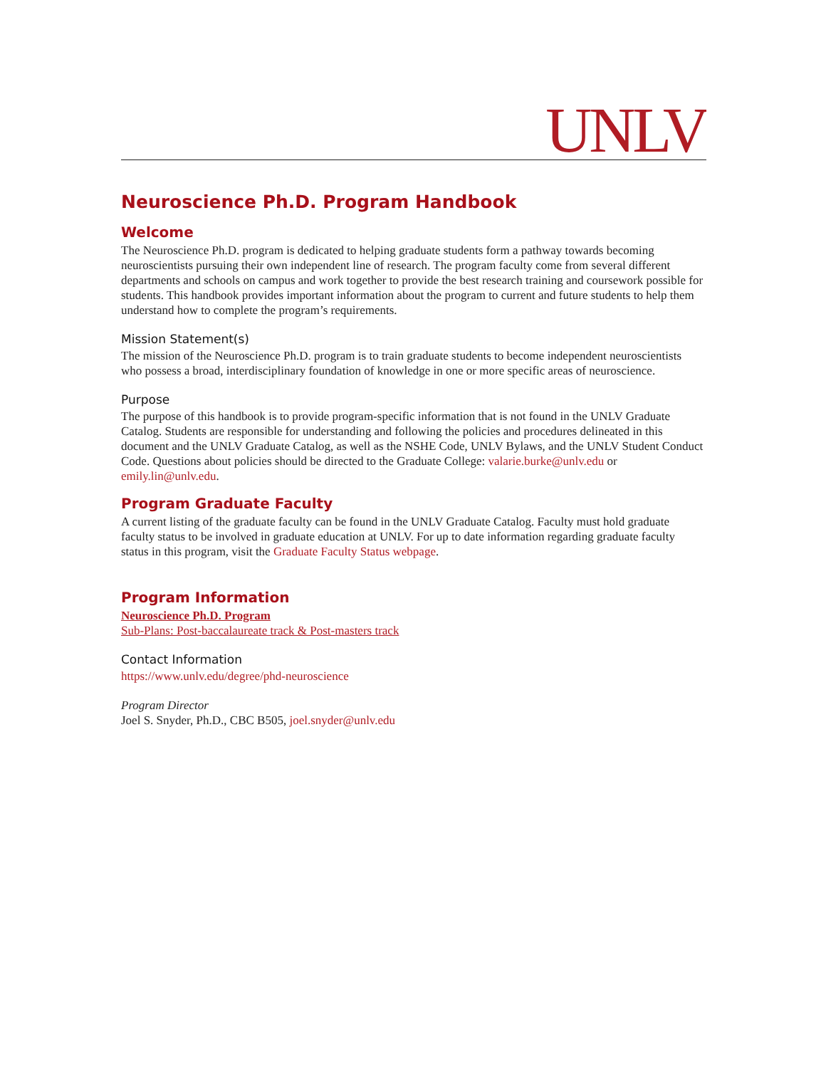UNLV
Neuroscience Ph.D. Program Handbook
Welcome
The Neuroscience Ph.D. program is dedicated to helping graduate students form a pathway towards becoming neuroscientists pursuing their own independent line of research. The program faculty come from several different departments and schools on campus and work together to provide the best research training and coursework possible for students. This handbook provides important information about the program to current and future students to help them understand how to complete the program’s requirements.
Mission Statement(s)
The mission of the Neuroscience Ph.D. program is to train graduate students to become independent neuroscientists who possess a broad, interdisciplinary foundation of knowledge in one or more specific areas of neuroscience.
Purpose
The purpose of this handbook is to provide program-specific information that is not found in the UNLV Graduate Catalog. Students are responsible for understanding and following the policies and procedures delineated in this document and the UNLV Graduate Catalog, as well as the NSHE Code, UNLV Bylaws, and the UNLV Student Conduct Code. Questions about policies should be directed to the Graduate College: valarie.burke@unlv.edu or emily.lin@unlv.edu.
Program Graduate Faculty
A current listing of the graduate faculty can be found in the UNLV Graduate Catalog. Faculty must hold graduate faculty status to be involved in graduate education at UNLV. For up to date information regarding graduate faculty status in this program, visit the Graduate Faculty Status webpage.
Program Information
Neuroscience Ph.D. Program
Sub-Plans: Post-baccalaureate track & Post-masters track
Contact Information
https://www.unlv.edu/degree/phd-neuroscience
Program Director
Joel S. Snyder, Ph.D., CBC B505, joel.snyder@unlv.edu